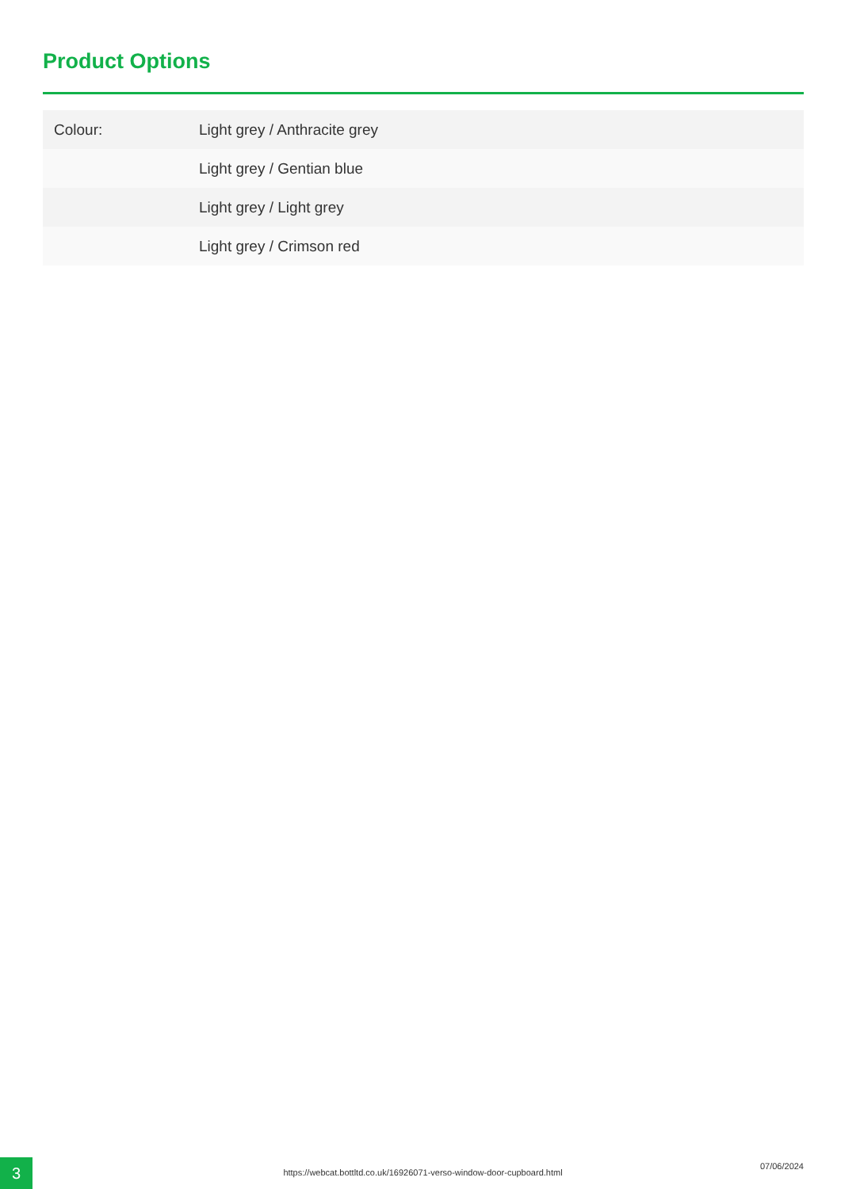Product Options
| Colour: | Light grey / Anthracite grey |
| | Light grey / Gentian blue |
| | Light grey / Light grey |
| | Light grey / Crimson red |
3 https://webcat.bottltd.co.uk/16926071-verso-window-door-cupboard.html
07/06/2024